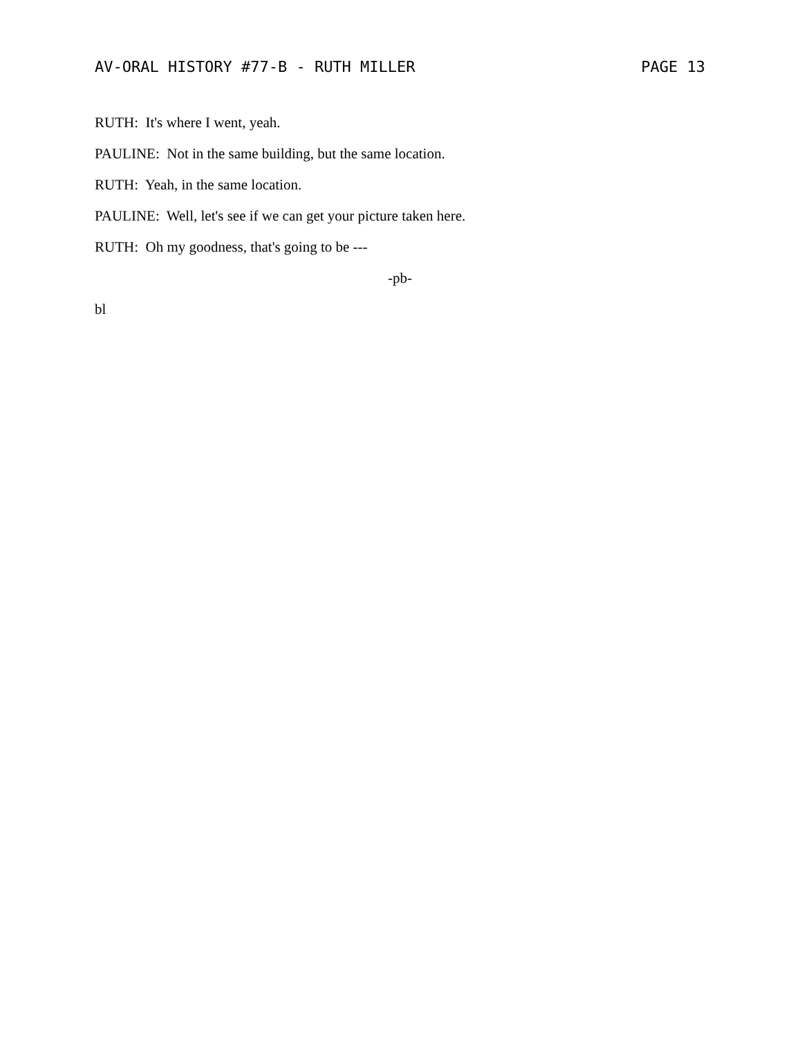AV-ORAL HISTORY #77-B - RUTH MILLER PAGE 13
RUTH: It's where I went, yeah.
PAULINE: Not in the same building, but the same location.
RUTH: Yeah, in the same location.
PAULINE: Well, let's see if we can get your picture taken here.
RUTH: Oh my goodness, that's going to be ---
-pb-
bl